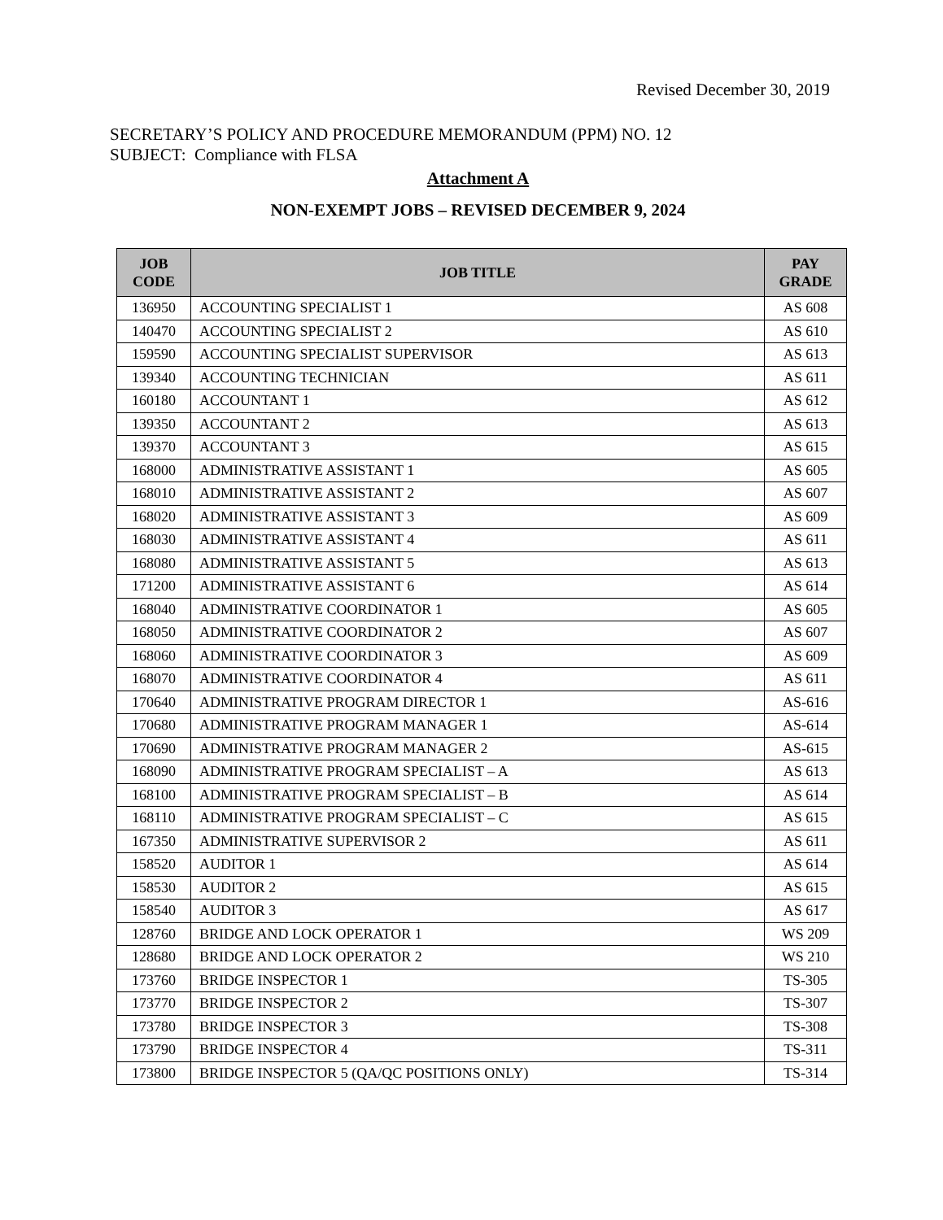Revised December 30, 2019
SECRETARY’S POLICY AND PROCEDURE MEMORANDUM (PPM) NO. 12
SUBJECT: Compliance with FLSA
Attachment A
NON-EXEMPT JOBS – REVISED DECEMBER 9, 2024
| JOB CODE | JOB TITLE | PAY GRADE |
| --- | --- | --- |
| 136950 | ACCOUNTING SPECIALIST 1 | AS 608 |
| 140470 | ACCOUNTING SPECIALIST 2 | AS 610 |
| 159590 | ACCOUNTING SPECIALIST SUPERVISOR | AS 613 |
| 139340 | ACCOUNTING TECHNICIAN | AS 611 |
| 160180 | ACCOUNTANT 1 | AS 612 |
| 139350 | ACCOUNTANT 2 | AS 613 |
| 139370 | ACCOUNTANT 3 | AS 615 |
| 168000 | ADMINISTRATIVE ASSISTANT 1 | AS 605 |
| 168010 | ADMINISTRATIVE ASSISTANT 2 | AS 607 |
| 168020 | ADMINISTRATIVE ASSISTANT 3 | AS 609 |
| 168030 | ADMINISTRATIVE ASSISTANT 4 | AS 611 |
| 168080 | ADMINISTRATIVE ASSISTANT 5 | AS 613 |
| 171200 | ADMINISTRATIVE ASSISTANT 6 | AS 614 |
| 168040 | ADMINISTRATIVE COORDINATOR 1 | AS 605 |
| 168050 | ADMINISTRATIVE COORDINATOR 2 | AS 607 |
| 168060 | ADMINISTRATIVE COORDINATOR 3 | AS 609 |
| 168070 | ADMINISTRATIVE COORDINATOR 4 | AS 611 |
| 170640 | ADMINISTRATIVE PROGRAM DIRECTOR 1 | AS-616 |
| 170680 | ADMINISTRATIVE PROGRAM MANAGER 1 | AS-614 |
| 170690 | ADMINISTRATIVE PROGRAM MANAGER 2 | AS-615 |
| 168090 | ADMINISTRATIVE PROGRAM SPECIALIST – A | AS 613 |
| 168100 | ADMINISTRATIVE PROGRAM SPECIALIST – B | AS 614 |
| 168110 | ADMINISTRATIVE PROGRAM SPECIALIST – C | AS 615 |
| 167350 | ADMINISTRATIVE SUPERVISOR 2 | AS 611 |
| 158520 | AUDITOR 1 | AS 614 |
| 158530 | AUDITOR 2 | AS 615 |
| 158540 | AUDITOR 3 | AS 617 |
| 128760 | BRIDGE AND LOCK OPERATOR 1 | WS 209 |
| 128680 | BRIDGE AND LOCK OPERATOR 2 | WS 210 |
| 173760 | BRIDGE INSPECTOR 1 | TS-305 |
| 173770 | BRIDGE INSPECTOR 2 | TS-307 |
| 173780 | BRIDGE INSPECTOR 3 | TS-308 |
| 173790 | BRIDGE INSPECTOR 4 | TS-311 |
| 173800 | BRIDGE INSPECTOR 5 (QA/QC POSITIONS ONLY) | TS-314 |